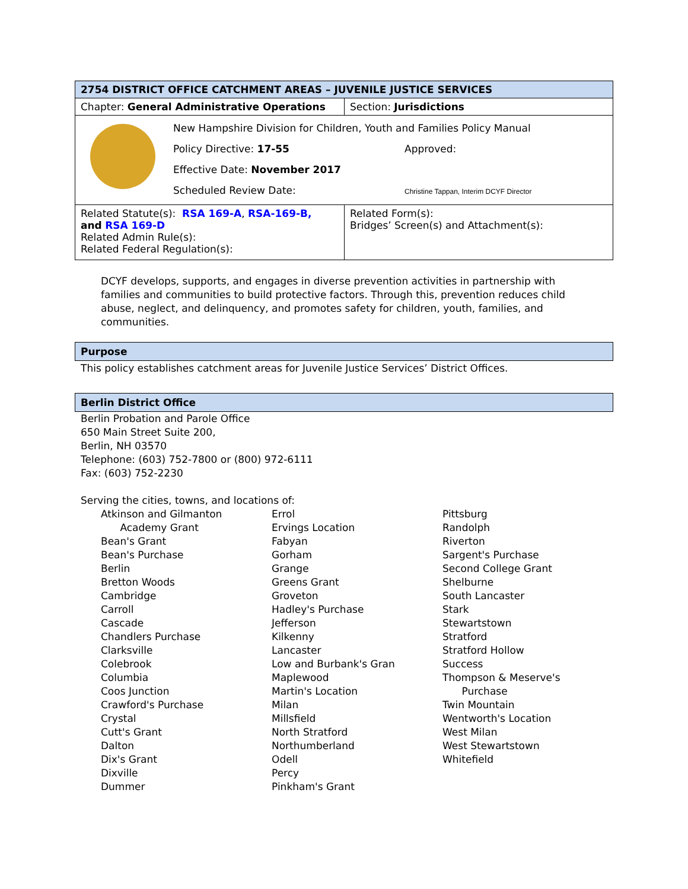| 2754 DISTRICT OFFICE CATCHMENT AREAS – JUVENILE JUSTICE SERVICES | |
| Chapter: General Administrative Operations | Section: Jurisdictions |
| New Hampshire Division for Children, Youth and Families Policy Manual Policy Directive: 17-55 Effective Date: November 2017 Scheduled Review Date: Approved: Christine Tappan, Interim DCYF Director | |
| Related Statute(s): RSA 169-A , RSA-169-B, and RSA 169-D Related Admin Rule(s): Related Federal Regulation(s): | Related Form(s): Bridges’ Screen(s) and Attachment(s): |
DCYF develops, supports, and engages in diverse prevention activities in partnership with families and communities to build protective factors. Through this, prevention reduces child abuse, neglect, and delinquency, and promotes safety for children, youth, families, and communities.
Purpose
This policy establishes catchment areas for Juvenile Justice Services’ District Offices.
Berlin District Office
Berlin Probation and Parole Office
650 Main Street Suite 200,
Berlin, NH 03570
Telephone: (603) 752-7800 or (800) 972-6111
Fax: (603) 752-2230
Serving the cities, towns, and locations of:
Atkinson and Gilmanton
Academy Grant
Bean's Grant
Bean's Purchase
Berlin
Bretton Woods
Cambridge
Carroll
Cascade
Chandlers Purchase
Clarksville
Colebrook
Columbia
Coos Junction
Crawford's Purchase
Crystal
Cutt's Grant
Dalton
Dix's Grant
Dixville
Dummer
Errol
Ervings Location
Fabyan
Gorham
Grange
Greens Grant
Groveton
Hadley's Purchase
Jefferson
Kilkenny
Lancaster
Low and Burbank's Gran
Maplewood
Martin's Location
Milan
Millsfield
North Stratford
Northumberland
Odell
Percy
Pinkham's Grant
Pittsburg
Randolph
Riverton
Sargent's Purchase
Second College Grant
Shelburne
South Lancaster
Stark
Stewartstown
Stratford
Stratford Hollow
Success
Thompson & Meserve's
Purchase
Twin Mountain
Wentworth's Location
West Milan
West Stewartstown
Whitefield